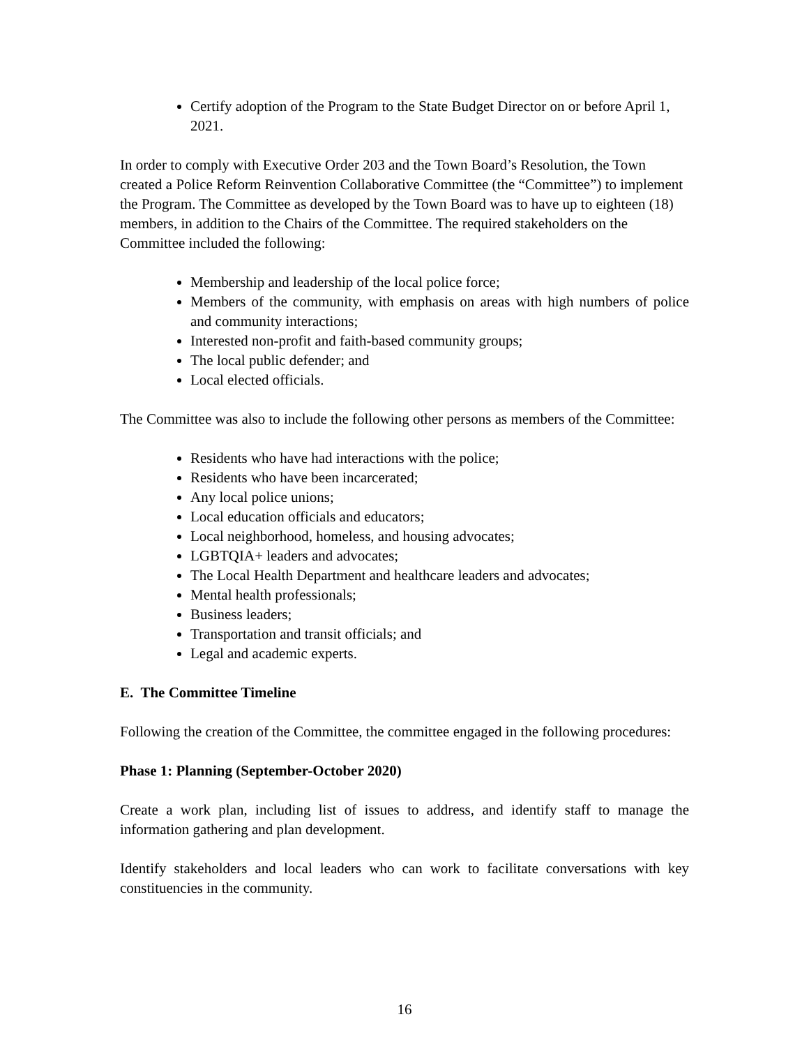Certify adoption of the Program to the State Budget Director on or before April 1, 2021.
In order to comply with Executive Order 203 and the Town Board’s Resolution, the Town created a Police Reform Reinvention Collaborative Committee (the “Committee”) to implement the Program. The Committee as developed by the Town Board was to have up to eighteen (18) members, in addition to the Chairs of the Committee. The required stakeholders on the Committee included the following:
Membership and leadership of the local police force;
Members of the community, with emphasis on areas with high numbers of police and community interactions;
Interested non-profit and faith-based community groups;
The local public defender; and
Local elected officials.
The Committee was also to include the following other persons as members of the Committee:
Residents who have had interactions with the police;
Residents who have been incarcerated;
Any local police unions;
Local education officials and educators;
Local neighborhood, homeless, and housing advocates;
LGBTQIA+ leaders and advocates;
The Local Health Department and healthcare leaders and advocates;
Mental health professionals;
Business leaders;
Transportation and transit officials; and
Legal and academic experts.
E. The Committee Timeline
Following the creation of the Committee, the committee engaged in the following procedures:
Phase 1: Planning (September-October 2020)
Create a work plan, including list of issues to address, and identify staff to manage the information gathering and plan development.
Identify stakeholders and local leaders who can work to facilitate conversations with key constituencies in the community.
16